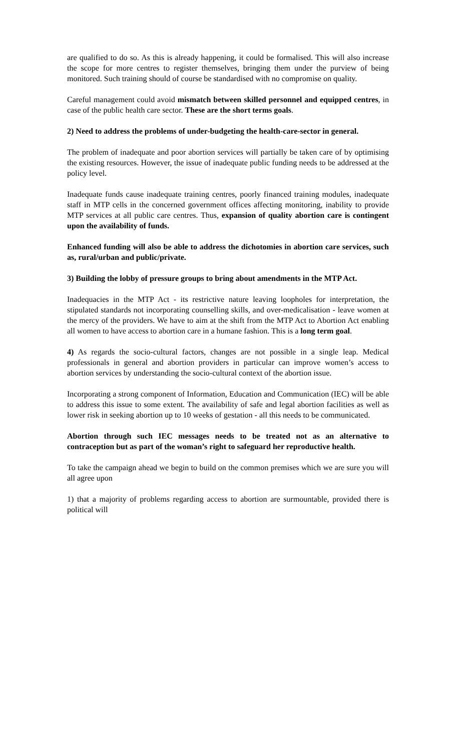are qualified to do so. As this is already happening, it could be formalised. This will also increase the scope for more centres to register themselves, bringing them under the purview of being monitored. Such training should of course be standardised with no compromise on quality.
Careful management could avoid mismatch between skilled personnel and equipped centres, in case of the public health care sector. These are the short terms goals.
2) Need to address the problems of under-budgeting the health-care-sector in general.
The problem of inadequate and poor abortion services will partially be taken care of by optimising the existing resources. However, the issue of inadequate public funding needs to be addressed at the policy level.
Inadequate funds cause inadequate training centres, poorly financed training modules, inadequate staff in MTP cells in the concerned government offices affecting monitoring, inability to provide MTP services at all public care centres. Thus, expansion of quality abortion care is contingent upon the availability of funds.
Enhanced funding will also be able to address the dichotomies in abortion care services, such as, rural/urban and public/private.
3) Building the lobby of pressure groups to bring about amendments in the MTP Act.
Inadequacies in the MTP Act - its restrictive nature leaving loopholes for interpretation, the stipulated standards not incorporating counselling skills, and over-medicalisation - leave women at the mercy of the providers. We have to aim at the shift from the MTP Act to Abortion Act enabling all women to have access to abortion care in a humane fashion. This is a long term goal.
4) As regards the socio-cultural factors, changes are not possible in a single leap. Medical professionals in general and abortion providers in particular can improve women’s access to abortion services by understanding the socio-cultural context of the abortion issue.
Incorporating a strong component of Information, Education and Communication (IEC) will be able to address this issue to some extent. The availability of safe and legal abortion facilities as well as lower risk in seeking abortion up to 10 weeks of gestation - all this needs to be communicated.
Abortion through such IEC messages needs to be treated not as an alternative to contraception but as part of the woman’s right to safeguard her reproductive health.
To take the campaign ahead we begin to build on the common premises which we are sure you will all agree upon
1) that a majority of problems regarding access to abortion are surmountable, provided there is political will